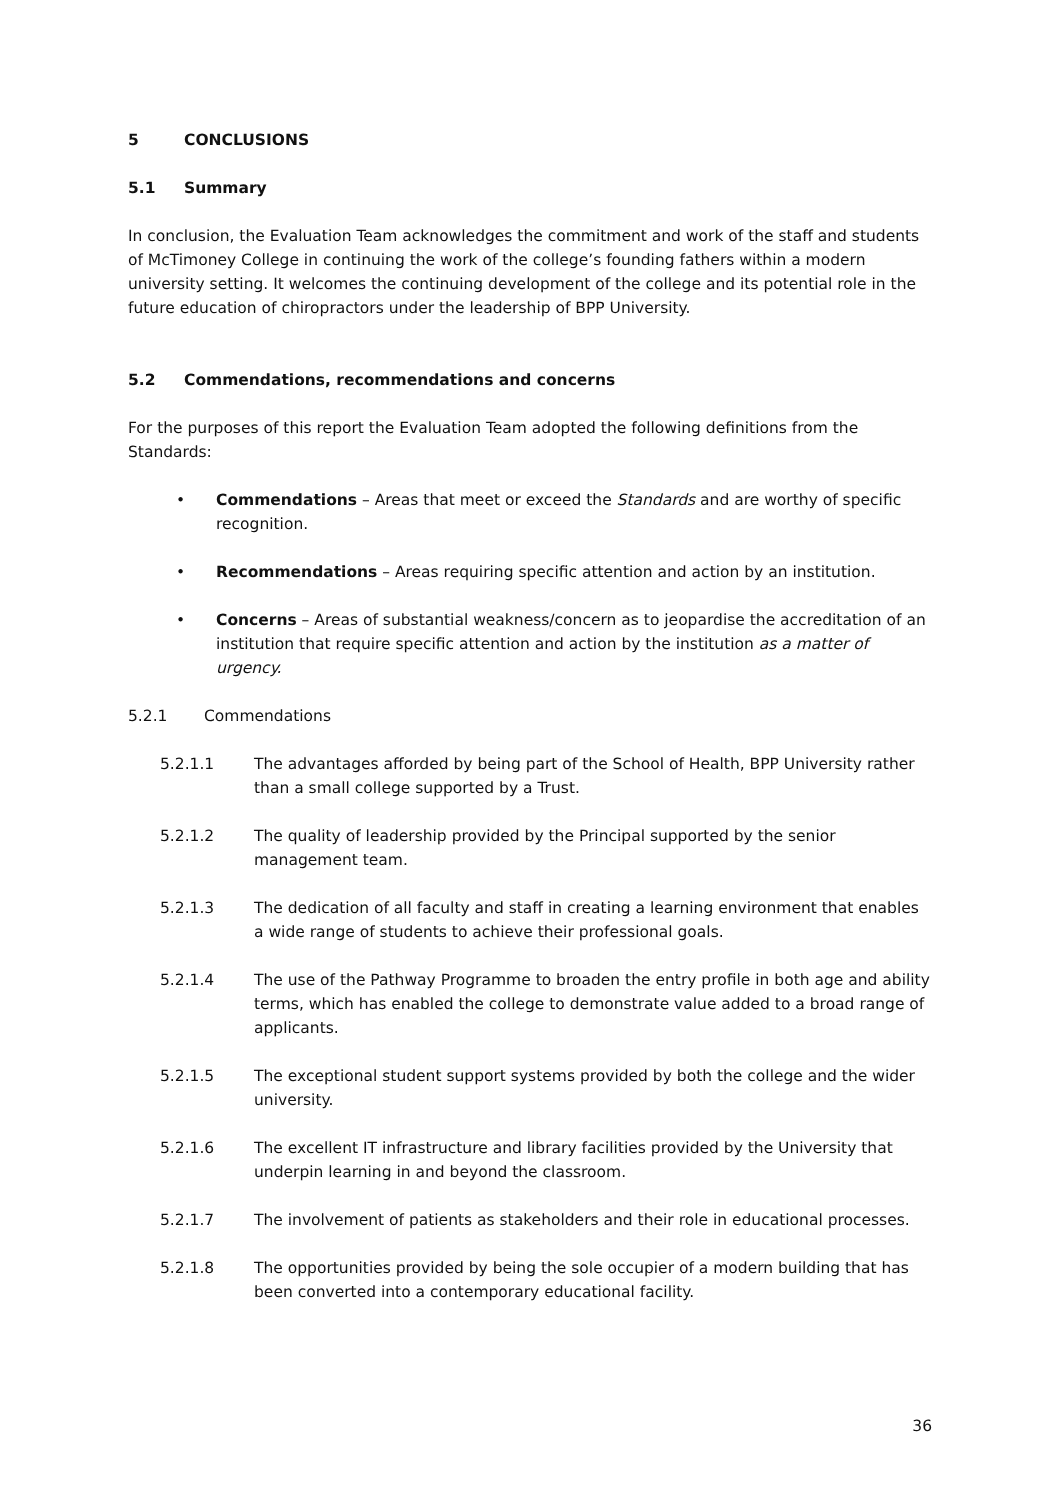5 CONCLUSIONS
5.1 Summary
In conclusion, the Evaluation Team acknowledges the commitment and work of the staff and students of McTimoney College in continuing the work of the college’s founding fathers within a modern university setting. It welcomes the continuing development of the college and its potential role in the future education of chiropractors under the leadership of BPP University.
5.2 Commendations, recommendations and concerns
For the purposes of this report the Evaluation Team adopted the following definitions from the Standards:
• Commendations – Areas that meet or exceed the Standards and are worthy of specific recognition.
• Recommendations – Areas requiring specific attention and action by an institution.
• Concerns – Areas of substantial weakness/concern as to jeopardise the accreditation of an institution that require specific attention and action by the institution as a matter of urgency.
5.2.1 Commendations
5.2.1.1 The advantages afforded by being part of the School of Health, BPP University rather than a small college supported by a Trust.
5.2.1.2 The quality of leadership provided by the Principal supported by the senior management team.
5.2.1.3 The dedication of all faculty and staff in creating a learning environment that enables a wide range of students to achieve their professional goals.
5.2.1.4 The use of the Pathway Programme to broaden the entry profile in both age and ability terms, which has enabled the college to demonstrate value added to a broad range of applicants.
5.2.1.5 The exceptional student support systems provided by both the college and the wider university.
5.2.1.6 The excellent IT infrastructure and library facilities provided by the University that underpin learning in and beyond the classroom.
5.2.1.7 The involvement of patients as stakeholders and their role in educational processes.
5.2.1.8 The opportunities provided by being the sole occupier of a modern building that has been converted into a contemporary educational facility.
36